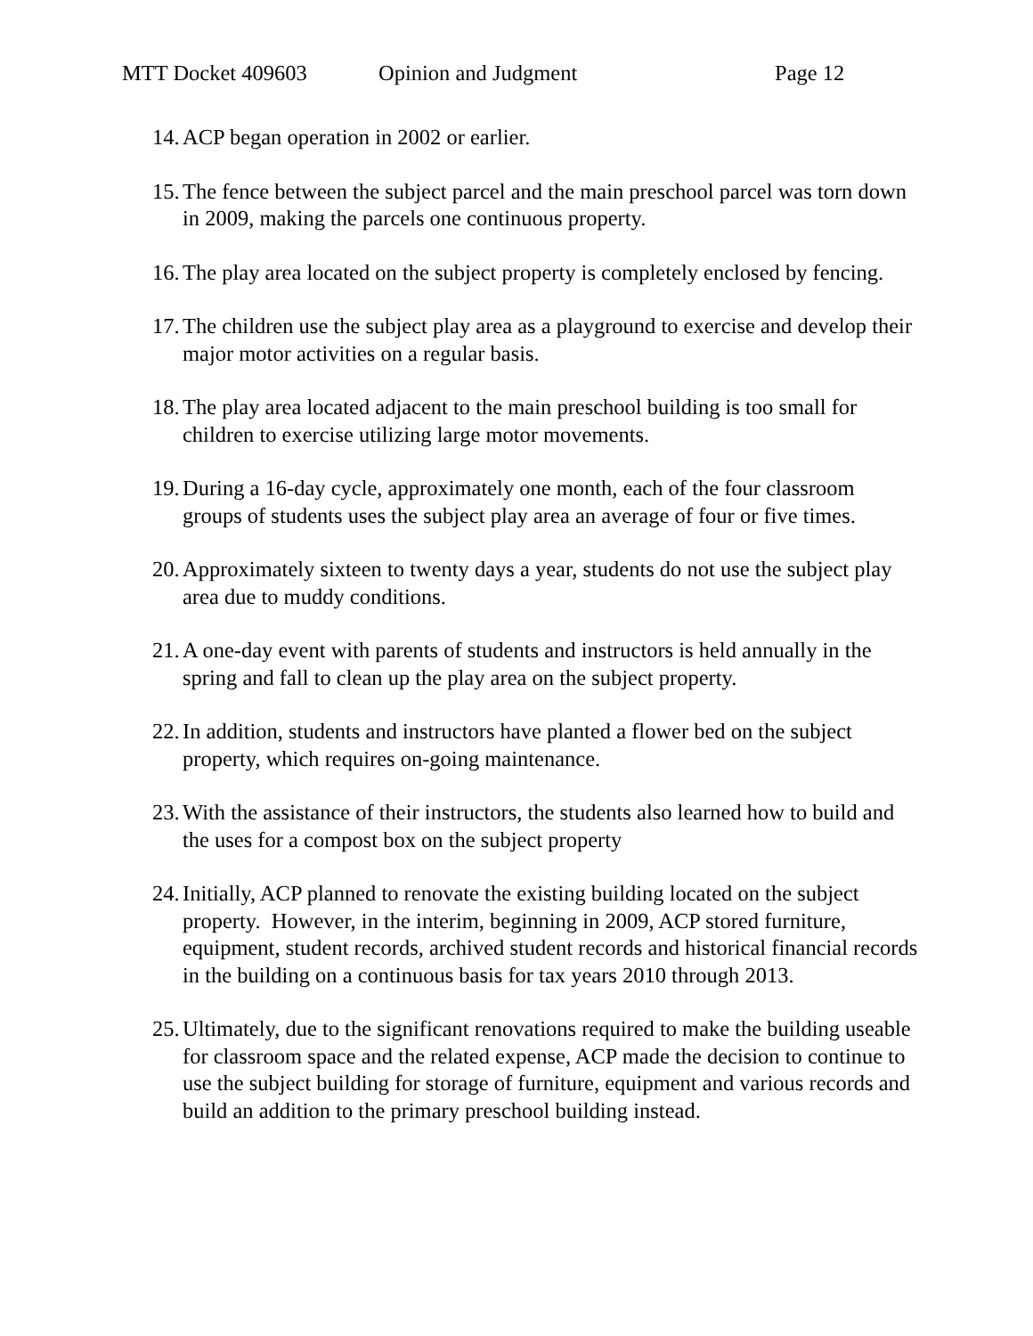MTT Docket 409603 Opinion and Judgment Page 12
14. ACP began operation in 2002 or earlier.
15. The fence between the subject parcel and the main preschool parcel was torn down in 2009, making the parcels one continuous property.
16. The play area located on the subject property is completely enclosed by fencing.
17. The children use the subject play area as a playground to exercise and develop their major motor activities on a regular basis.
18. The play area located adjacent to the main preschool building is too small for children to exercise utilizing large motor movements.
19. During a 16-day cycle, approximately one month, each of the four classroom groups of students uses the subject play area an average of four or five times.
20. Approximately sixteen to twenty days a year, students do not use the subject play area due to muddy conditions.
21. A one-day event with parents of students and instructors is held annually in the spring and fall to clean up the play area on the subject property.
22. In addition, students and instructors have planted a flower bed on the subject property, which requires on-going maintenance.
23. With the assistance of their instructors, the students also learned how to build and the uses for a compost box on the subject property
24. Initially, ACP planned to renovate the existing building located on the subject property. However, in the interim, beginning in 2009, ACP stored furniture, equipment, student records, archived student records and historical financial records in the building on a continuous basis for tax years 2010 through 2013.
25. Ultimately, due to the significant renovations required to make the building useable for classroom space and the related expense, ACP made the decision to continue to use the subject building for storage of furniture, equipment and various records and build an addition to the primary preschool building instead.